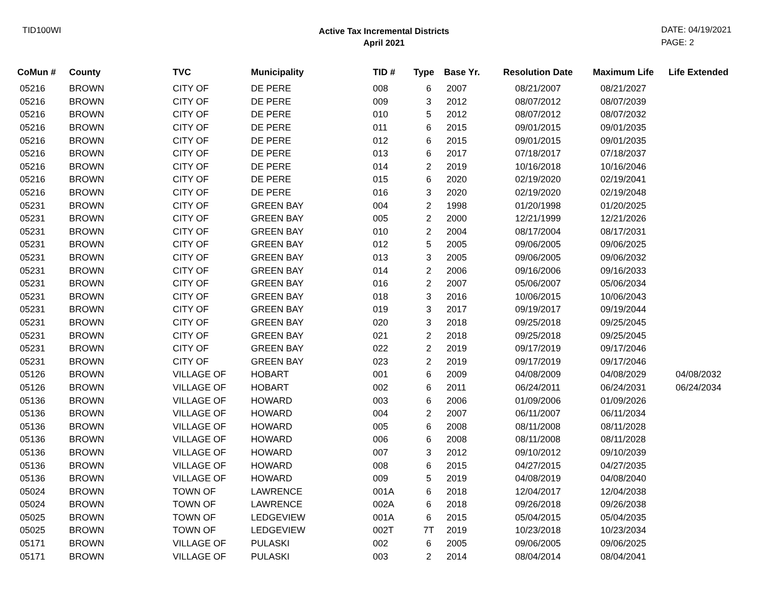TID100WI
Active Tax Incremental Districts
April 2021
DATE: 04/19/2021
PAGE: 2
| CoMun # | County | TVC | Municipality | TID # | Type | Base Yr. | Resolution Date | Maximum Life | Life Extended |
| --- | --- | --- | --- | --- | --- | --- | --- | --- | --- |
| 05216 | BROWN | CITY OF | DE PERE | 008 | 6 | 2007 | 08/21/2007 | 08/21/2027 | |
| 05216 | BROWN | CITY OF | DE PERE | 009 | 3 | 2012 | 08/07/2012 | 08/07/2039 | |
| 05216 | BROWN | CITY OF | DE PERE | 010 | 5 | 2012 | 08/07/2012 | 08/07/2032 | |
| 05216 | BROWN | CITY OF | DE PERE | 011 | 6 | 2015 | 09/01/2015 | 09/01/2035 | |
| 05216 | BROWN | CITY OF | DE PERE | 012 | 6 | 2015 | 09/01/2015 | 09/01/2035 | |
| 05216 | BROWN | CITY OF | DE PERE | 013 | 6 | 2017 | 07/18/2017 | 07/18/2037 | |
| 05216 | BROWN | CITY OF | DE PERE | 014 | 2 | 2019 | 10/16/2018 | 10/16/2046 | |
| 05216 | BROWN | CITY OF | DE PERE | 015 | 6 | 2020 | 02/19/2020 | 02/19/2041 | |
| 05216 | BROWN | CITY OF | DE PERE | 016 | 3 | 2020 | 02/19/2020 | 02/19/2048 | |
| 05231 | BROWN | CITY OF | GREEN BAY | 004 | 2 | 1998 | 01/20/1998 | 01/20/2025 | |
| 05231 | BROWN | CITY OF | GREEN BAY | 005 | 2 | 2000 | 12/21/1999 | 12/21/2026 | |
| 05231 | BROWN | CITY OF | GREEN BAY | 010 | 2 | 2004 | 08/17/2004 | 08/17/2031 | |
| 05231 | BROWN | CITY OF | GREEN BAY | 012 | 5 | 2005 | 09/06/2005 | 09/06/2025 | |
| 05231 | BROWN | CITY OF | GREEN BAY | 013 | 3 | 2005 | 09/06/2005 | 09/06/2032 | |
| 05231 | BROWN | CITY OF | GREEN BAY | 014 | 2 | 2006 | 09/16/2006 | 09/16/2033 | |
| 05231 | BROWN | CITY OF | GREEN BAY | 016 | 2 | 2007 | 05/06/2007 | 05/06/2034 | |
| 05231 | BROWN | CITY OF | GREEN BAY | 018 | 3 | 2016 | 10/06/2015 | 10/06/2043 | |
| 05231 | BROWN | CITY OF | GREEN BAY | 019 | 3 | 2017 | 09/19/2017 | 09/19/2044 | |
| 05231 | BROWN | CITY OF | GREEN BAY | 020 | 3 | 2018 | 09/25/2018 | 09/25/2045 | |
| 05231 | BROWN | CITY OF | GREEN BAY | 021 | 2 | 2018 | 09/25/2018 | 09/25/2045 | |
| 05231 | BROWN | CITY OF | GREEN BAY | 022 | 2 | 2019 | 09/17/2019 | 09/17/2046 | |
| 05231 | BROWN | CITY OF | GREEN BAY | 023 | 2 | 2019 | 09/17/2019 | 09/17/2046 | |
| 05126 | BROWN | VILLAGE OF | HOBART | 001 | 6 | 2009 | 04/08/2009 | 04/08/2029 | 04/08/2032 |
| 05126 | BROWN | VILLAGE OF | HOBART | 002 | 6 | 2011 | 06/24/2011 | 06/24/2031 | 06/24/2034 |
| 05136 | BROWN | VILLAGE OF | HOWARD | 003 | 6 | 2006 | 01/09/2006 | 01/09/2026 | |
| 05136 | BROWN | VILLAGE OF | HOWARD | 004 | 2 | 2007 | 06/11/2007 | 06/11/2034 | |
| 05136 | BROWN | VILLAGE OF | HOWARD | 005 | 6 | 2008 | 08/11/2008 | 08/11/2028 | |
| 05136 | BROWN | VILLAGE OF | HOWARD | 006 | 6 | 2008 | 08/11/2008 | 08/11/2028 | |
| 05136 | BROWN | VILLAGE OF | HOWARD | 007 | 3 | 2012 | 09/10/2012 | 09/10/2039 | |
| 05136 | BROWN | VILLAGE OF | HOWARD | 008 | 6 | 2015 | 04/27/2015 | 04/27/2035 | |
| 05136 | BROWN | VILLAGE OF | HOWARD | 009 | 5 | 2019 | 04/08/2019 | 04/08/2040 | |
| 05024 | BROWN | TOWN OF | LAWRENCE | 001A | 6 | 2018 | 12/04/2017 | 12/04/2038 | |
| 05024 | BROWN | TOWN OF | LAWRENCE | 002A | 6 | 2018 | 09/26/2018 | 09/26/2038 | |
| 05025 | BROWN | TOWN OF | LEDGEVIEW | 001A | 6 | 2015 | 05/04/2015 | 05/04/2035 | |
| 05025 | BROWN | TOWN OF | LEDGEVIEW | 002T | 7T | 2019 | 10/23/2018 | 10/23/2034 | |
| 05171 | BROWN | VILLAGE OF | PULASKI | 002 | 6 | 2005 | 09/06/2005 | 09/06/2025 | |
| 05171 | BROWN | VILLAGE OF | PULASKI | 003 | 2 | 2014 | 08/04/2014 | 08/04/2041 | |